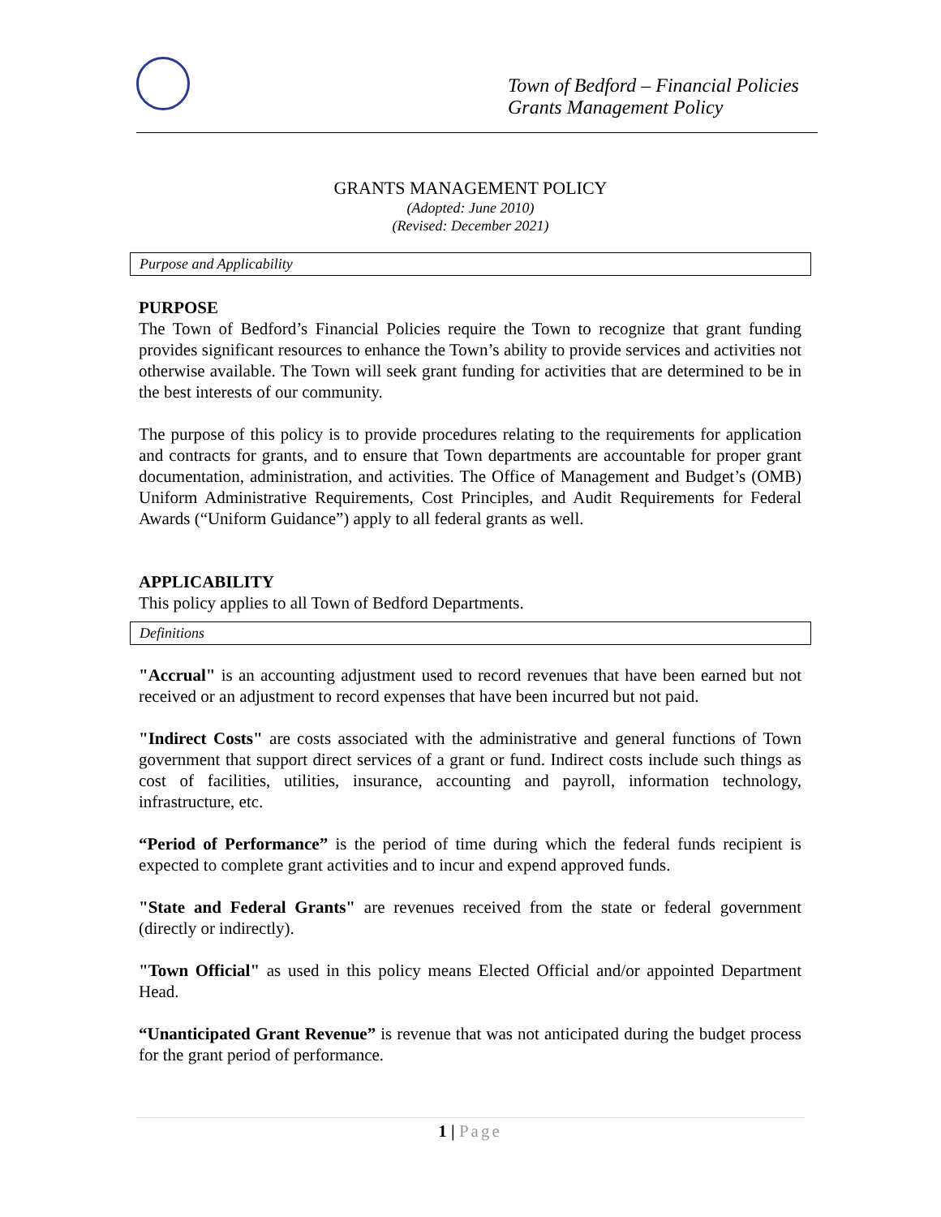Town of Bedford – Financial Policies
Grants Management Policy
GRANTS MANAGEMENT POLICY
(Adopted: June 2010)
(Revised: December 2021)
Purpose and Applicability
PURPOSE
The Town of Bedford’s Financial Policies require the Town to recognize that grant funding provides significant resources to enhance the Town’s ability to provide services and activities not otherwise available. The Town will seek grant funding for activities that are determined to be in the best interests of our community.
The purpose of this policy is to provide procedures relating to the requirements for application and contracts for grants, and to ensure that Town departments are accountable for proper grant documentation, administration, and activities. The Office of Management and Budget’s (OMB) Uniform Administrative Requirements, Cost Principles, and Audit Requirements for Federal Awards (“Uniform Guidance”) apply to all federal grants as well.
APPLICABILITY
This policy applies to all Town of Bedford Departments.
Definitions
"Accrual" is an accounting adjustment used to record revenues that have been earned but not received or an adjustment to record expenses that have been incurred but not paid.
"Indirect Costs" are costs associated with the administrative and general functions of Town government that support direct services of a grant or fund. Indirect costs include such things as cost of facilities, utilities, insurance, accounting and payroll, information technology, infrastructure, etc.
“Period of Performance” is the period of time during which the federal funds recipient is expected to complete grant activities and to incur and expend approved funds.
"State and Federal Grants" are revenues received from the state or federal government (directly or indirectly).
"Town Official" as used in this policy means Elected Official and/or appointed Department Head.
“Unanticipated Grant Revenue” is revenue that was not anticipated during the budget process for the grant period of performance.
1 | Page